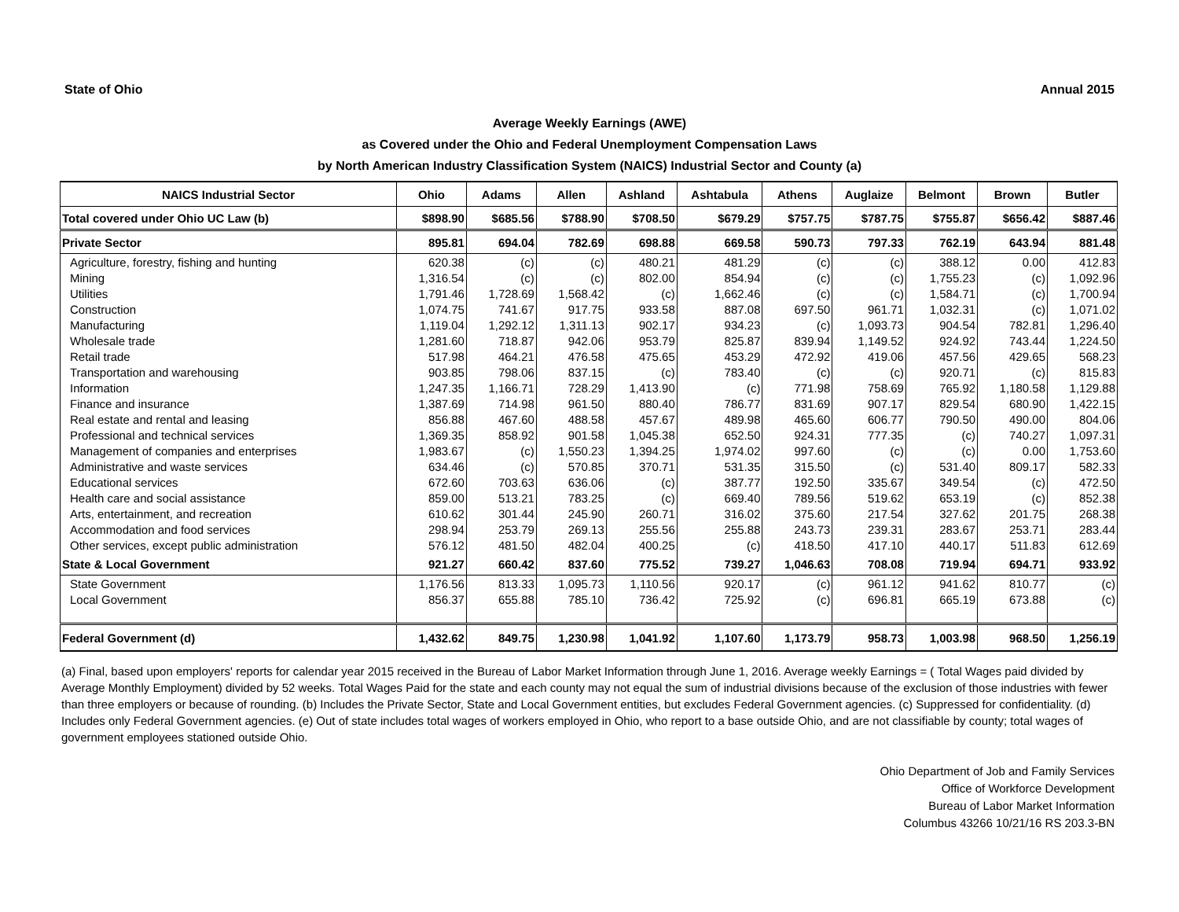State of Ohio Annual 2015
Average Weekly Earnings (AWE)
as Covered under the Ohio and Federal Unemployment Compensation Laws
by North American Industry Classification System (NAICS) Industrial Sector and County (a)
| NAICS Industrial Sector | Ohio | Adams | Allen | Ashland | Ashtabula | Athens | Auglaize | Belmont | Brown | Butler |
| --- | --- | --- | --- | --- | --- | --- | --- | --- | --- | --- |
| Total covered under Ohio UC Law (b) | $898.90 | $685.56 | $788.90 | $708.50 | $679.29 | $757.75 | $787.75 | $755.87 | $656.42 | $887.46 |
| Private Sector | 895.81 | 694.04 | 782.69 | 698.88 | 669.58 | 590.73 | 797.33 | 762.19 | 643.94 | 881.48 |
| Agriculture, forestry, fishing and hunting | 620.38 | (c) | (c) | 480.21 | 481.29 | (c) | (c) | 388.12 | 0.00 | 412.83 |
| Mining | 1,316.54 | (c) | (c) | 802.00 | 854.94 | (c) | (c) | 1,755.23 | (c) | 1,092.96 |
| Utilities | 1,791.46 | 1,728.69 | 1,568.42 | (c) | 1,662.46 | (c) | (c) | 1,584.71 | (c) | 1,700.94 |
| Construction | 1,074.75 | 741.67 | 917.75 | 933.58 | 887.08 | 697.50 | 961.71 | 1,032.31 | (c) | 1,071.02 |
| Manufacturing | 1,119.04 | 1,292.12 | 1,311.13 | 902.17 | 934.23 | (c) | 1,093.73 | 904.54 | 782.81 | 1,296.40 |
| Wholesale trade | 1,281.60 | 718.87 | 942.06 | 953.79 | 825.87 | 839.94 | 1,149.52 | 924.92 | 743.44 | 1,224.50 |
| Retail trade | 517.98 | 464.21 | 476.58 | 475.65 | 453.29 | 472.92 | 419.06 | 457.56 | 429.65 | 568.23 |
| Transportation and warehousing | 903.85 | 798.06 | 837.15 | (c) | 783.40 | (c) | (c) | 920.71 | (c) | 815.83 |
| Information | 1,247.35 | 1,166.71 | 728.29 | 1,413.90 | (c) | 771.98 | 758.69 | 765.92 | 1,180.58 | 1,129.88 |
| Finance and insurance | 1,387.69 | 714.98 | 961.50 | 880.40 | 786.77 | 831.69 | 907.17 | 829.54 | 680.90 | 1,422.15 |
| Real estate and rental and leasing | 856.88 | 467.60 | 488.58 | 457.67 | 489.98 | 465.60 | 606.77 | 790.50 | 490.00 | 804.06 |
| Professional and technical services | 1,369.35 | 858.92 | 901.58 | 1,045.38 | 652.50 | 924.31 | 777.35 | (c) | 740.27 | 1,097.31 |
| Management of companies and enterprises | 1,983.67 | (c) | 1,550.23 | 1,394.25 | 1,974.02 | 997.60 | (c) | (c) | 0.00 | 1,753.60 |
| Administrative and waste services | 634.46 | (c) | 570.85 | 370.71 | 531.35 | 315.50 | (c) | 531.40 | 809.17 | 582.33 |
| Educational services | 672.60 | 703.63 | 636.06 | (c) | 387.77 | 192.50 | 335.67 | 349.54 | (c) | 472.50 |
| Health care and social assistance | 859.00 | 513.21 | 783.25 | (c) | 669.40 | 789.56 | 519.62 | 653.19 | (c) | 852.38 |
| Arts, entertainment, and recreation | 610.62 | 301.44 | 245.90 | 260.71 | 316.02 | 375.60 | 217.54 | 327.62 | 201.75 | 268.38 |
| Accommodation and food services | 298.94 | 253.79 | 269.13 | 255.56 | 255.88 | 243.73 | 239.31 | 283.67 | 253.71 | 283.44 |
| Other services, except public administration | 576.12 | 481.50 | 482.04 | 400.25 | (c) | 418.50 | 417.10 | 440.17 | 511.83 | 612.69 |
| State & Local Government | 921.27 | 660.42 | 837.60 | 775.52 | 739.27 | 1,046.63 | 708.08 | 719.94 | 694.71 | 933.92 |
| State Government | 1,176.56 | 813.33 | 1,095.73 | 1,110.56 | 920.17 | (c) | 961.12 | 941.62 | 810.77 | (c) |
| Local Government | 856.37 | 655.88 | 785.10 | 736.42 | 725.92 | (c) | 696.81 | 665.19 | 673.88 | (c) |
| Federal Government (d) | 1,432.62 | 849.75 | 1,230.98 | 1,041.92 | 1,107.60 | 1,173.79 | 958.73 | 1,003.98 | 968.50 | 1,256.19 |
(a) Final, based upon employers' reports for calendar year 2015 received in the Bureau of Labor Market Information through June 1, 2016. Average weekly Earnings = ( Total Wages paid divided by Average Monthly Employment) divided by 52 weeks. Total Wages Paid for the state and each county may not equal the sum of industrial divisions because of the exclusion of those industries with fewer than three employers or because of rounding. (b) Includes the Private Sector, State and Local Government entities, but excludes Federal Government agencies. (c) Suppressed for confidentiality. (d) Includes only Federal Government agencies. (e) Out of state includes total wages of workers employed in Ohio, who report to a base outside Ohio, and are not classifiable by county; total wages of government employees stationed outside Ohio.
Ohio Department of Job and Family Services
Office of Workforce Development
Bureau of Labor Market Information
Columbus 43266 10/21/16 RS 203.3-BN